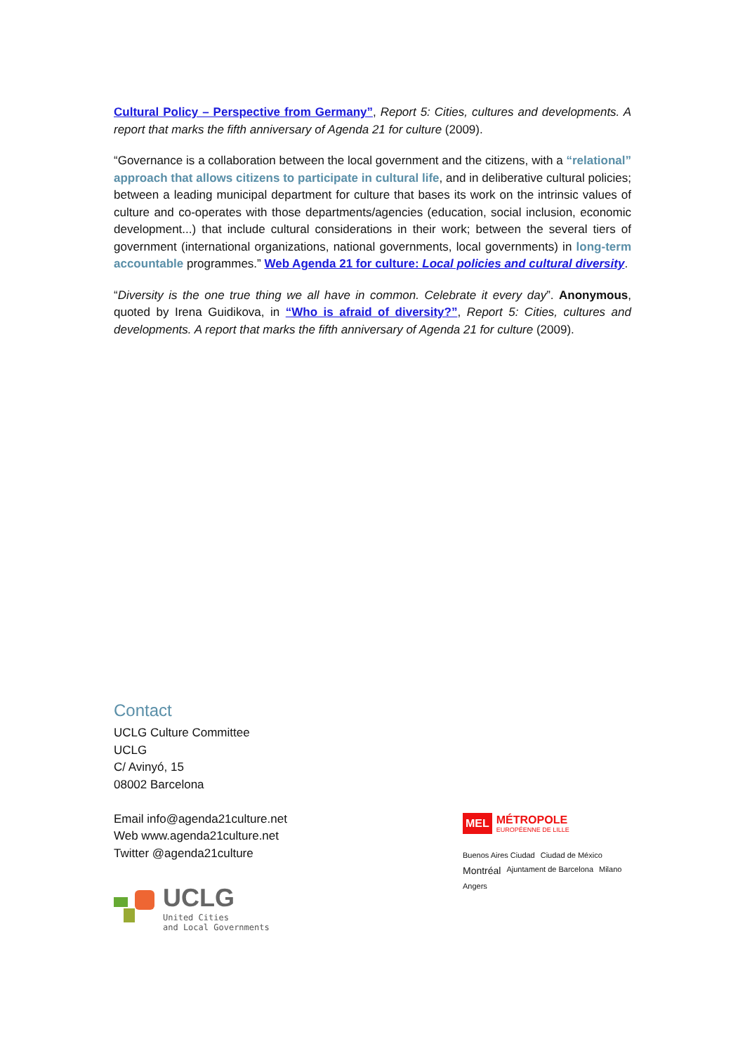Cultural Policy – Perspective from Germany”, Report 5: Cities, cultures and developments. A report that marks the fifth anniversary of Agenda 21 for culture (2009).
“Governance is a collaboration between the local government and the citizens, with a “relational” approach that allows citizens to participate in cultural life, and in deliberative cultural policies; between a leading municipal department for culture that bases its work on the intrinsic values of culture and co-operates with those departments/agencies (education, social inclusion, economic development...) that include cultural considerations in their work; between the several tiers of government (international organizations, national governments, local governments) in long-term accountable programmes.” Web Agenda 21 for culture: Local policies and cultural diversity.
“Diversity is the one true thing we all have in common. Celebrate it every day”. Anonymous, quoted by Irena Guidikova, in “Who is afraid of diversity?”, Report 5: Cities, cultures and developments. A report that marks the fifth anniversary of Agenda 21 for culture (2009).
Contact
UCLG Culture Committee
UCLG
C/ Avinyó, 15
08002 Barcelona
Email info@agenda21culture.net
Web www.agenda21culture.net
Twitter @agenda21culture
UCLG
United Cities
and Local Governments
MEL
MÉTROPOLE
EUROPÉENNE DE LILLE
Buenos Aires Ciudad Ciudad de México Montréal Ajuntament de Barcelona Milano Angers